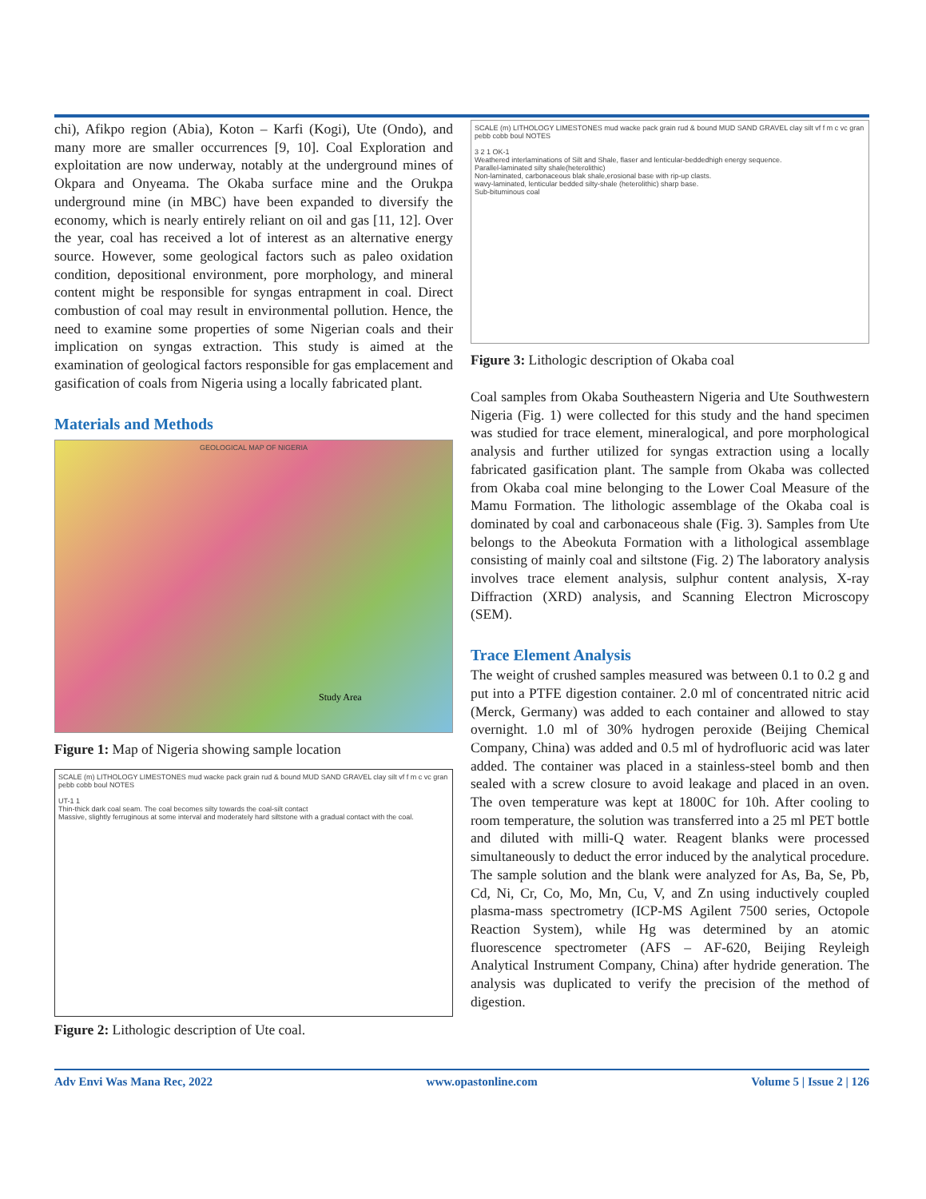chi), Afikpo region (Abia), Koton – Karfi (Kogi), Ute (Ondo), and many more are smaller occurrences [9, 10]. Coal Exploration and exploitation are now underway, notably at the underground mines of Okpara and Onyeama. The Okaba surface mine and the Orukpa underground mine (in MBC) have been expanded to diversify the economy, which is nearly entirely reliant on oil and gas [11, 12]. Over the year, coal has received a lot of interest as an alternative energy source. However, some geological factors such as paleo oxidation condition, depositional environment, pore morphology, and mineral content might be responsible for syngas entrapment in coal. Direct combustion of coal may result in environmental pollution. Hence, the need to examine some properties of some Nigerian coals and their implication on syngas extraction. This study is aimed at the examination of geological factors responsible for gas emplacement and gasification of coals from Nigeria using a locally fabricated plant.
Materials and Methods
GEOLOGICAL MAP OF NIGERIA
Study Area
Figure 1: Map of Nigeria showing sample location
SCALE (m) LITHOLOGY LIMESTONES mud wacke pack grain rud & bound MUD SAND GRAVEL clay silt vf f m c vc gran pebb cobb boul NOTES
UT-1 1
Thin-thick dark coal seam. The coal becomes silty towards the coal-silt contact
Massive, slightly ferruginous at some interval and moderately hard siltstone with a gradual contact with the coal.
Figure 2: Lithologic description of Ute coal.
SCALE (m) LITHOLOGY LIMESTONES mud wacke pack grain rud & bound MUD SAND GRAVEL clay silt vf f m c vc gran pebb cobb boul NOTES
3 2 1 OK-1
Weathered interlaminations of Silt and Shale, flaser and lenticular-beddedhigh energy sequence.
Parallel-laminated silty shale(heterolithic)
Non-laminated, carbonaceous blak shale,erosional base with rip-up clasts.
wavy-laminated, lenticular bedded silty-shale (heterolithic) sharp base.
Sub-bituminous coal
Figure 3: Lithologic description of Okaba coal
Coal samples from Okaba Southeastern Nigeria and Ute Southwestern Nigeria (Fig. 1) were collected for this study and the hand specimen was studied for trace element, mineralogical, and pore morphological analysis and further utilized for syngas extraction using a locally fabricated gasification plant. The sample from Okaba was collected from Okaba coal mine belonging to the Lower Coal Measure of the Mamu Formation. The lithologic assemblage of the Okaba coal is dominated by coal and carbonaceous shale (Fig. 3). Samples from Ute belongs to the Abeokuta Formation with a lithological assemblage consisting of mainly coal and siltstone (Fig. 2) The laboratory analysis involves trace element analysis, sulphur content analysis, X-ray Diffraction (XRD) analysis, and Scanning Electron Microscopy (SEM).
Trace Element Analysis
The weight of crushed samples measured was between 0.1 to 0.2 g and put into a PTFE digestion container. 2.0 ml of concentrated nitric acid (Merck, Germany) was added to each container and allowed to stay overnight. 1.0 ml of 30% hydrogen peroxide (Beijing Chemical Company, China) was added and 0.5 ml of hydrofluoric acid was later added. The container was placed in a stainless-steel bomb and then sealed with a screw closure to avoid leakage and placed in an oven. The oven temperature was kept at 1800C for 10h. After cooling to room temperature, the solution was transferred into a 25 ml PET bottle and diluted with milli-Q water. Reagent blanks were processed simultaneously to deduct the error induced by the analytical procedure. The sample solution and the blank were analyzed for As, Ba, Se, Pb, Cd, Ni, Cr, Co, Mo, Mn, Cu, V, and Zn using inductively coupled plasma-mass spectrometry (ICP-MS Agilent 7500 series, Octopole Reaction System), while Hg was determined by an atomic fluorescence spectrometer (AFS – AF-620, Beijing Reyleigh Analytical Instrument Company, China) after hydride generation. The analysis was duplicated to verify the precision of the method of digestion.
Adv Envi Was Mana Rec, 2022 www.opastonline.com Volume 5 | Issue 2 | 126